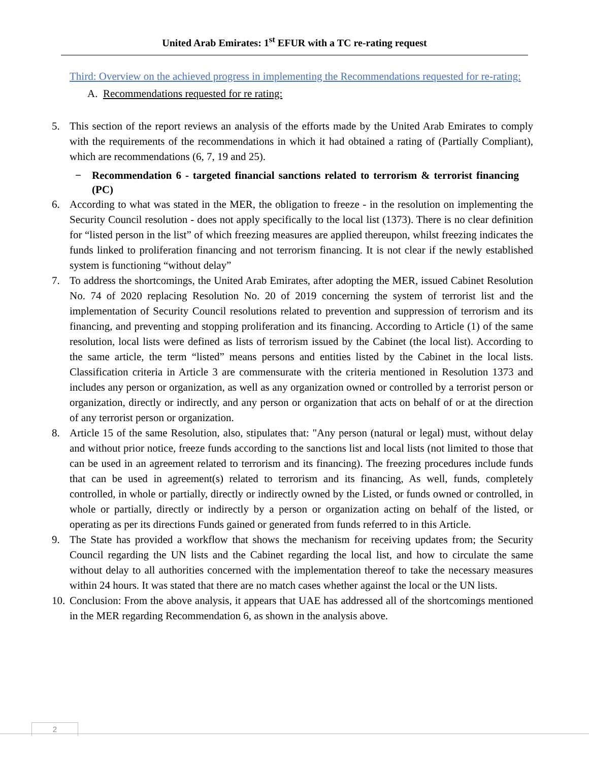United Arab Emirates: 1<sup>st</sup> EFUR with a TC re-rating request
Third: Overview on the achieved progress in implementing the Recommendations requested for re-rating:
A. Recommendations requested for re rating:
5. This section of the report reviews an analysis of the efforts made by the United Arab Emirates to comply with the requirements of the recommendations in which it had obtained a rating of (Partially Compliant), which are recommendations (6, 7, 19 and 25).
− Recommendation 6 - targeted financial sanctions related to terrorism & terrorist financing (PC)
6. According to what was stated in the MER, the obligation to freeze - in the resolution on implementing the Security Council resolution - does not apply specifically to the local list (1373). There is no clear definition for “listed person in the list” of which freezing measures are applied thereupon, whilst freezing indicates the funds linked to proliferation financing and not terrorism financing. It is not clear if the newly established system is functioning “without delay”
7. To address the shortcomings, the United Arab Emirates, after adopting the MER, issued Cabinet Resolution No. 74 of 2020 replacing Resolution No. 20 of 2019 concerning the system of terrorist list and the implementation of Security Council resolutions related to prevention and suppression of terrorism and its financing, and preventing and stopping proliferation and its financing. According to Article (1) of the same resolution, local lists were defined as lists of terrorism issued by the Cabinet (the local list). According to the same article, the term “listed” means persons and entities listed by the Cabinet in the local lists. Classification criteria in Article 3 are commensurate with the criteria mentioned in Resolution 1373 and includes any person or organization, as well as any organization owned or controlled by a terrorist person or organization, directly or indirectly, and any person or organization that acts on behalf of or at the direction of any terrorist person or organization.
8. Article 15 of the same Resolution, also, stipulates that: "Any person (natural or legal) must, without delay and without prior notice, freeze funds according to the sanctions list and local lists (not limited to those that can be used in an agreement related to terrorism and its financing). The freezing procedures include funds that can be used in agreement(s) related to terrorism and its financing, As well, funds, completely controlled, in whole or partially, directly or indirectly owned by the Listed, or funds owned or controlled, in whole or partially, directly or indirectly by a person or organization acting on behalf of the listed, or operating as per its directions Funds gained or generated from funds referred to in this Article.
9. The State has provided a workflow that shows the mechanism for receiving updates from; the Security Council regarding the UN lists and the Cabinet regarding the local list, and how to circulate the same without delay to all authorities concerned with the implementation thereof to take the necessary measures within 24 hours. It was stated that there are no match cases whether against the local or the UN lists.
10.
Conclusion: From the above analysis, it appears that UAE has addressed all of the shortcomings mentioned in the MER regarding Recommendation 6, as shown in the analysis above.
2